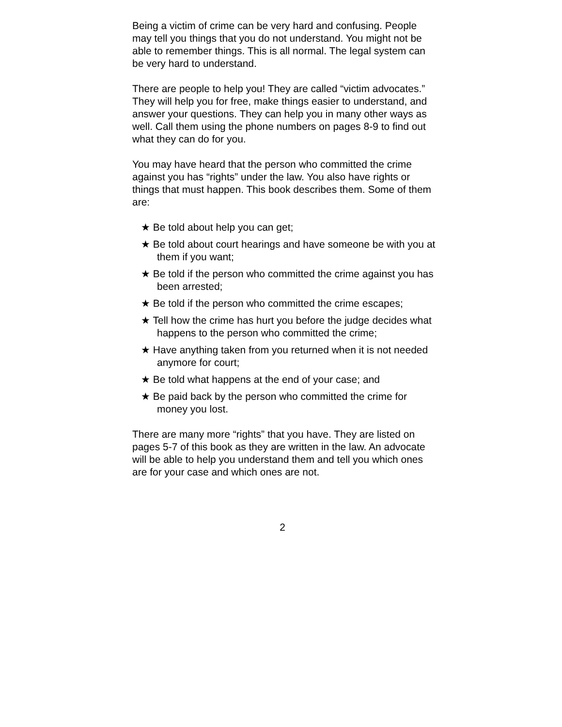Being a victim of crime can be very hard and confusing. People may tell you things that you do not understand. You might not be able to remember things. This is all normal. The legal system can be very hard to understand.
There are people to help you! They are called “victim advocates.” They will help you for free, make things easier to understand, and answer your questions. They can help you in many other ways as well. Call them using the phone numbers on pages 8-9 to find out what they can do for you.
You may have heard that the person who committed the crime against you has “rights” under the law. You also have rights or things that must happen. This book describes them. Some of them are:
★ Be told about help you can get;
★ Be told about court hearings and have someone be with you at them if you want;
★ Be told if the person who committed the crime against you has been arrested;
★ Be told if the person who committed the crime escapes;
★ Tell how the crime has hurt you before the judge decides what happens to the person who committed the crime;
★ Have anything taken from you returned when it is not needed anymore for court;
★ Be told what happens at the end of your case; and
★ Be paid back by the person who committed the crime for money you lost.
There are many more “rights” that you have. They are listed on pages 5-7 of this book as they are written in the law. An advocate will be able to help you understand them and tell you which ones are for your case and which ones are not.
2